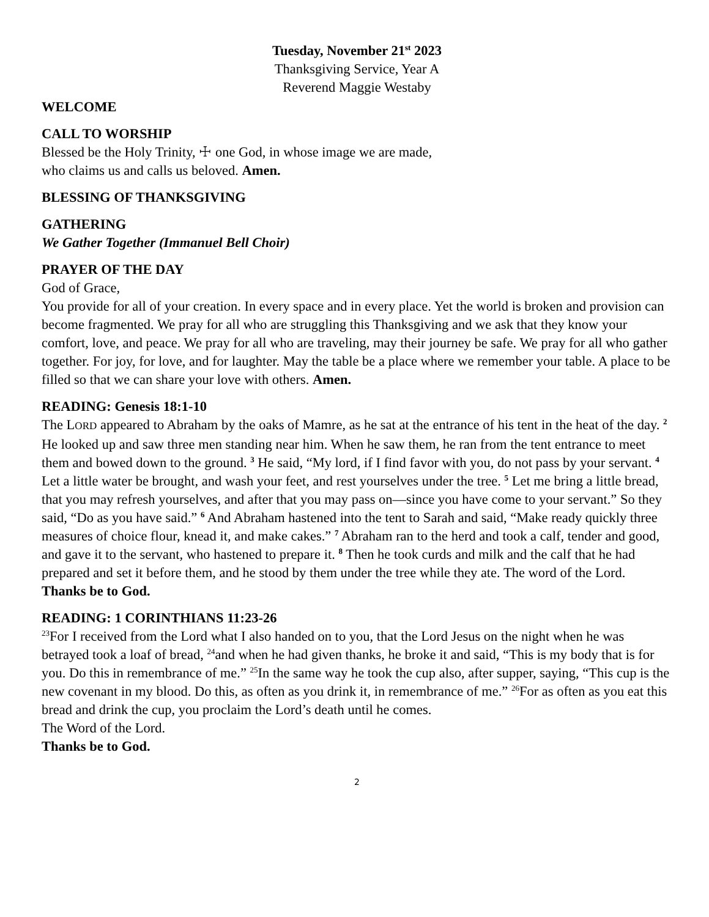Tuesday, November 21<sup>st</sup> 2023
Thanksgiving Service, Year A
Reverend Maggie Westaby
WELCOME
CALL TO WORSHIP
Blessed be the Holy Trinity, ☩ one God, in whose image we are made,
who claims us and calls us beloved. Amen.
BLESSING OF THANKSGIVING
GATHERING
We Gather Together (Immanuel Bell Choir)
PRAYER OF THE DAY
God of Grace,
You provide for all of your creation. In every space and in every place. Yet the world is broken and provision can become fragmented. We pray for all who are struggling this Thanksgiving and we ask that they know your comfort, love, and peace. We pray for all who are traveling, may their journey be safe. We pray for all who gather together. For joy, for love, and for laughter. May the table be a place where we remember your table. A place to be filled so that we can share your love with others. Amen.
READING: Genesis 18:1-10
The LORD appeared to Abraham by the oaks of Mamre, as he sat at the entrance of his tent in the heat of the day. <sup>2</sup> He looked up and saw three men standing near him. When he saw them, he ran from the tent entrance to meet them and bowed down to the ground. <sup>3</sup> He said, “My lord, if I find favor with you, do not pass by your servant. <sup>4</sup> Let a little water be brought, and wash your feet, and rest yourselves under the tree. <sup>5</sup> Let me bring a little bread, that you may refresh yourselves, and after that you may pass on—since you have come to your servant.” So they said, “Do as you have said.” <sup>6</sup> And Abraham hastened into the tent to Sarah and said, “Make ready quickly three measures of choice flour, knead it, and make cakes.” <sup>7</sup> Abraham ran to the herd and took a calf, tender and good, and gave it to the servant, who hastened to prepare it. <sup>8</sup> Then he took curds and milk and the calf that he had prepared and set it before them, and he stood by them under the tree while they ate. The word of the Lord. Thanks be to God.
READING: 1 CORINTHIANS 11:23-26
<sup>23</sup> For I received from the Lord what I also handed on to you, that the Lord Jesus on the night when he was betrayed took a loaf of bread, <sup>24</sup>and when he had given thanks, he broke it and said, “This is my body that is for you. Do this in remembrance of me.” <sup>25</sup>In the same way he took the cup also, after supper, saying, “This cup is the new covenant in my blood. Do this, as often as you drink it, in remembrance of me.” <sup>26</sup>For as often as you eat this bread and drink the cup, you proclaim the Lord’s death until he comes.
The Word of the Lord.
Thanks be to God.
2